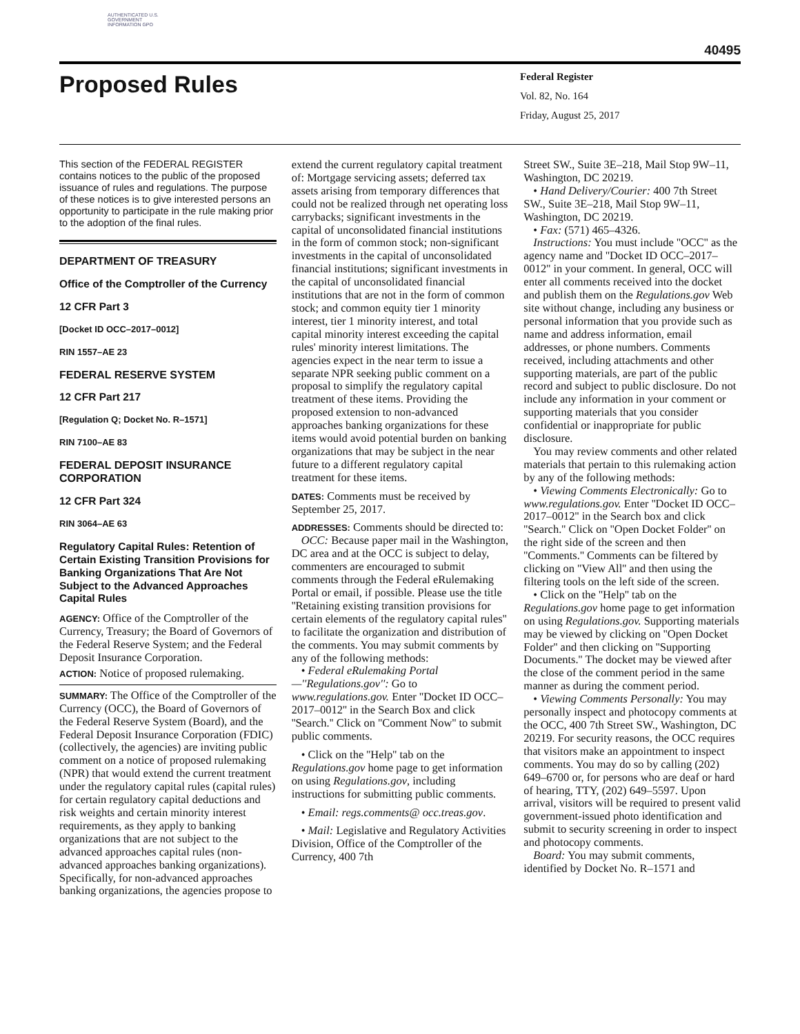AUTHENTICATED U.S. GOVERNMENT INFORMATION GPO
40495
Proposed Rules
Federal Register
Vol. 82, No. 164
Friday, August 25, 2017
This section of the FEDERAL REGISTER contains notices to the public of the proposed issuance of rules and regulations. The purpose of these notices is to give interested persons an opportunity to participate in the rule making prior to the adoption of the final rules.
DEPARTMENT OF TREASURY
Office of the Comptroller of the Currency
12 CFR Part 3
[Docket ID OCC–2017–0012]
RIN 1557–AE 23
FEDERAL RESERVE SYSTEM
12 CFR Part 217
[Regulation Q; Docket No. R–1571]
RIN 7100–AE 83
FEDERAL DEPOSIT INSURANCE CORPORATION
12 CFR Part 324
RIN 3064–AE 63
Regulatory Capital Rules: Retention of Certain Existing Transition Provisions for Banking Organizations That Are Not Subject to the Advanced Approaches Capital Rules
AGENCY: Office of the Comptroller of the Currency, Treasury; the Board of Governors of the Federal Reserve System; and the Federal Deposit Insurance Corporation.
ACTION: Notice of proposed rulemaking.
SUMMARY: The Office of the Comptroller of the Currency (OCC), the Board of Governors of the Federal Reserve System (Board), and the Federal Deposit Insurance Corporation (FDIC) (collectively, the agencies) are inviting public comment on a notice of proposed rulemaking (NPR) that would extend the current treatment under the regulatory capital rules (capital rules) for certain regulatory capital deductions and risk weights and certain minority interest requirements, as they apply to banking organizations that are not subject to the advanced approaches capital rules (non-advanced approaches banking organizations). Specifically, for non-advanced approaches banking organizations, the agencies propose to
extend the current regulatory capital treatment of: Mortgage servicing assets; deferred tax assets arising from temporary differences that could not be realized through net operating loss carrybacks; significant investments in the capital of unconsolidated financial institutions in the form of common stock; non-significant investments in the capital of unconsolidated financial institutions; significant investments in the capital of unconsolidated financial institutions that are not in the form of common stock; and common equity tier 1 minority interest, tier 1 minority interest, and total capital minority interest exceeding the capital rules' minority interest limitations. The agencies expect in the near term to issue a separate NPR seeking public comment on a proposal to simplify the regulatory capital treatment of these items. Providing the proposed extension to non-advanced approaches banking organizations for these items would avoid potential burden on banking organizations that may be subject in the near future to a different regulatory capital treatment for these items.
DATES: Comments must be received by September 25, 2017.
ADDRESSES: Comments should be directed to:
OCC: Because paper mail in the Washington, DC area and at the OCC is subject to delay, commenters are encouraged to submit comments through the Federal eRulemaking Portal or email, if possible. Please use the title ''Retaining existing transition provisions for certain elements of the regulatory capital rules'' to facilitate the organization and distribution of the comments. You may submit comments by any of the following methods:
• Federal eRulemaking Portal—''Regulations.gov'': Go to www.regulations.gov. Enter ''Docket ID OCC–2017–0012'' in the Search Box and click ''Search.'' Click on ''Comment Now'' to submit public comments.
• Click on the ''Help'' tab on the Regulations.gov home page to get information on using Regulations.gov, including instructions for submitting public comments.
• Email: regs.comments@ occ.treas.gov.
• Mail: Legislative and Regulatory Activities Division, Office of the Comptroller of the Currency, 400 7th
Street SW., Suite 3E–218, Mail Stop 9W–11, Washington, DC 20219.
• Hand Delivery/Courier: 400 7th Street SW., Suite 3E–218, Mail Stop 9W–11, Washington, DC 20219.
• Fax: (571) 465–4326.
Instructions: You must include ''OCC'' as the agency name and ''Docket ID OCC–2017–0012'' in your comment. In general, OCC will enter all comments received into the docket and publish them on the Regulations.gov Web site without change, including any business or personal information that you provide such as name and address information, email addresses, or phone numbers. Comments received, including attachments and other supporting materials, are part of the public record and subject to public disclosure. Do not include any information in your comment or supporting materials that you consider confidential or inappropriate for public disclosure.
You may review comments and other related materials that pertain to this rulemaking action by any of the following methods:
• Viewing Comments Electronically: Go to www.regulations.gov. Enter ''Docket ID OCC–2017–0012'' in the Search box and click ''Search.'' Click on ''Open Docket Folder'' on the right side of the screen and then ''Comments.'' Comments can be filtered by clicking on ''View All'' and then using the filtering tools on the left side of the screen.
• Click on the ''Help'' tab on the Regulations.gov home page to get information on using Regulations.gov. Supporting materials may be viewed by clicking on ''Open Docket Folder'' and then clicking on ''Supporting Documents.'' The docket may be viewed after the close of the comment period in the same manner as during the comment period.
• Viewing Comments Personally: You may personally inspect and photocopy comments at the OCC, 400 7th Street SW., Washington, DC 20219. For security reasons, the OCC requires that visitors make an appointment to inspect comments. You may do so by calling (202) 649–6700 or, for persons who are deaf or hard of hearing, TTY, (202) 649–5597. Upon arrival, visitors will be required to present valid government-issued photo identification and submit to security screening in order to inspect and photocopy comments.
Board: You may submit comments, identified by Docket No. R–1571 and